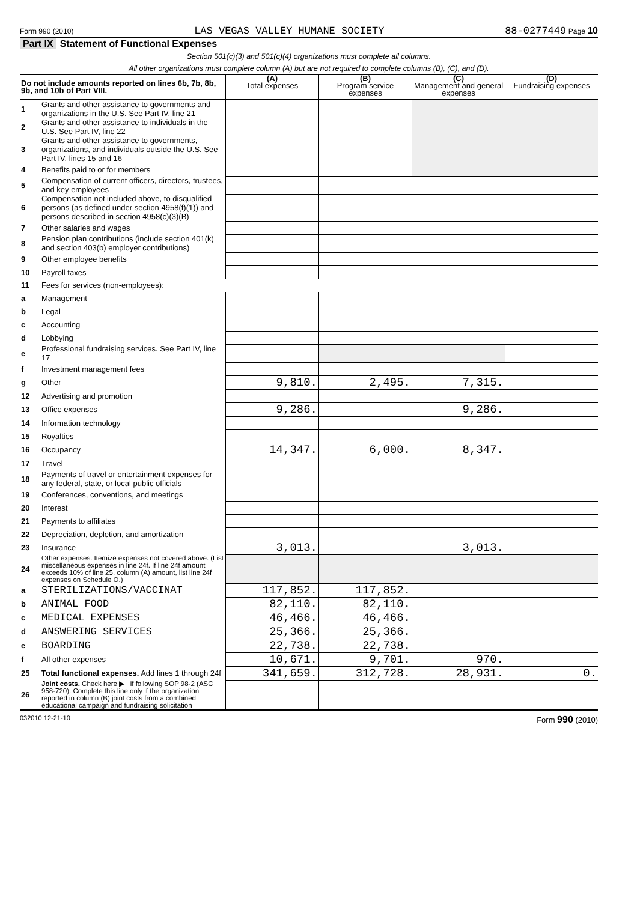Form 990 (2010) LAS VEGAS VALLEY HUMANE SOCIETY 88-0277449 Page 10
Part IX Statement of Functional Expenses
Section 501(c)(3) and 501(c)(4) organizations must complete all columns.
All other organizations must complete column (A) but are not required to complete columns (B), (C), and (D).
| Do not include amounts reported on lines 6b, 7b, 8b, 9b, and 10b of Part VIII. | | (A) Total expenses | (B) Program service expenses | (C) Management and general expenses | (D) Fundraising expenses |
| --- | --- | --- | --- | --- | --- |
| 1 | Grants and other assistance to governments and organizations in the U.S. See Part IV, line 21 | | | | |
| 2 | Grants and other assistance to individuals in the U.S. See Part IV, line 22 | | | | |
| 3 | Grants and other assistance to governments, organizations, and individuals outside the U.S. See Part IV, lines 15 and 16 | | | | |
| 4 | Benefits paid to or for members | | | | |
| 5 | Compensation of current officers, directors, trustees, and key employees | | | | |
| 6 | Compensation not included above, to disqualified persons (as defined under section 4958(f)(1)) and persons described in section 4958(c)(3)(B) | | | | |
| 7 | Other salaries and wages | | | | |
| 8 | Pension plan contributions (include section 401(k) and section 403(b) employer contributions) | | | | |
| 9 | Other employee benefits | | | | |
| 10 | Payroll taxes | | | | |
| 11 | Fees for services (non-employees): | | | | |
| a | Management | | | | |
| b | Legal | | | | |
| c | Accounting | | | | |
| d | Lobbying | | | | |
| e | Professional fundraising services. See Part IV, line 17 | | | | |
| f | Investment management fees | | | | |
| g | Other | 9,810. | 2,495. | 7,315. | |
| 12 | Advertising and promotion | | | | |
| 13 | Office expenses | 9,286. | | 9,286. | |
| 14 | Information technology | | | | |
| 15 | Royalties | | | | |
| 16 | Occupancy | 14,347. | 6,000. | 8,347. | |
| 17 | Travel | | | | |
| 18 | Payments of travel or entertainment expenses for any federal, state, or local public officials | | | | |
| 19 | Conferences, conventions, and meetings | | | | |
| 20 | Interest | | | | |
| 21 | Payments to affiliates | | | | |
| 22 | Depreciation, depletion, and amortization | | | | |
| 23 | Insurance | 3,013. | | 3,013. | |
| 24 | Other expenses. Itemize expenses not covered above. (List miscellaneous expenses in line 24f. If line 24f amount exceeds 10% of line 25, column (A) amount, list line 24f expenses on Schedule O.) | | | | |
| a | STERILIZATIONS/VACCINAT | 117,852. | 117,852. | | |
| b | ANIMAL FOOD | 82,110. | 82,110. | | |
| c | MEDICAL EXPENSES | 46,466. | 46,466. | | |
| d | ANSWERING SERVICES | 25,366. | 25,366. | | |
| e | BOARDING | 22,738. | 22,738. | | |
| f | All other expenses | 10,671. | 9,701. | 970. | |
| 25 | Total functional expenses. Add lines 1 through 24f | 341,659. | 312,728. | 28,931. | 0. |
| 26 | Joint costs. Check here ▶ if following SOP 98-2 (ASC 958-720). Complete this line only if the organization reported in column (B) joint costs from a combined educational campaign and fundraising solicitation | | | | |
032010 12-21-10 Form 990 (2010)